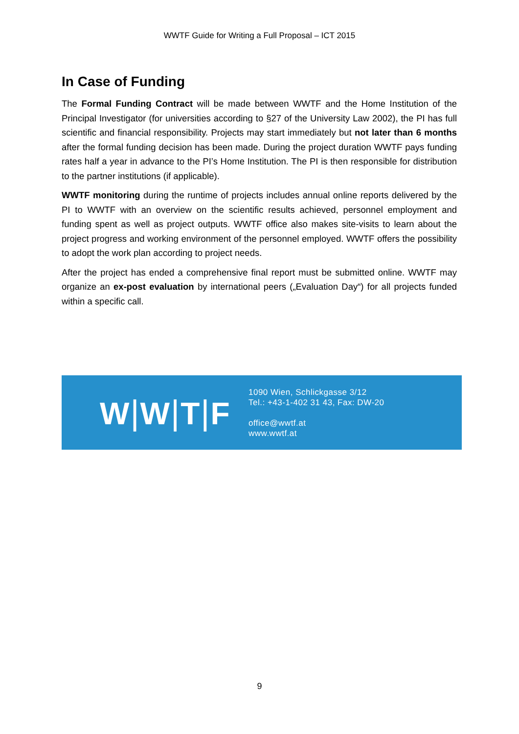WWTF Guide for Writing a Full Proposal – ICT 2015
In Case of Funding
The Formal Funding Contract will be made between WWTF and the Home Institution of the Principal Investigator (for universities according to §27 of the University Law 2002), the PI has full scientific and financial responsibility. Projects may start immediately but not later than 6 months after the formal funding decision has been made. During the project duration WWTF pays funding rates half a year in advance to the PI’s Home Institution. The PI is then responsible for distribution to the partner institutions (if applicable).
WWTF monitoring during the runtime of projects includes annual online reports delivered by the PI to WWTF with an overview on the scientific results achieved, personnel employment and funding spent as well as project outputs. WWTF office also makes site-visits to learn about the project progress and working environment of the personnel employed. WWTF offers the possibility to adopt the work plan according to project needs.
After the project has ended a comprehensive final report must be submitted online. WWTF may organize an ex-post evaluation by international peers („Evaluation Day“) for all projects funded within a specific call.
W|W|T|F
1090 Wien, Schlickgasse 3/12
Tel.: +43-1-402 31 43, Fax: DW-20
office@wwtf.at
www.wwtf.at
9